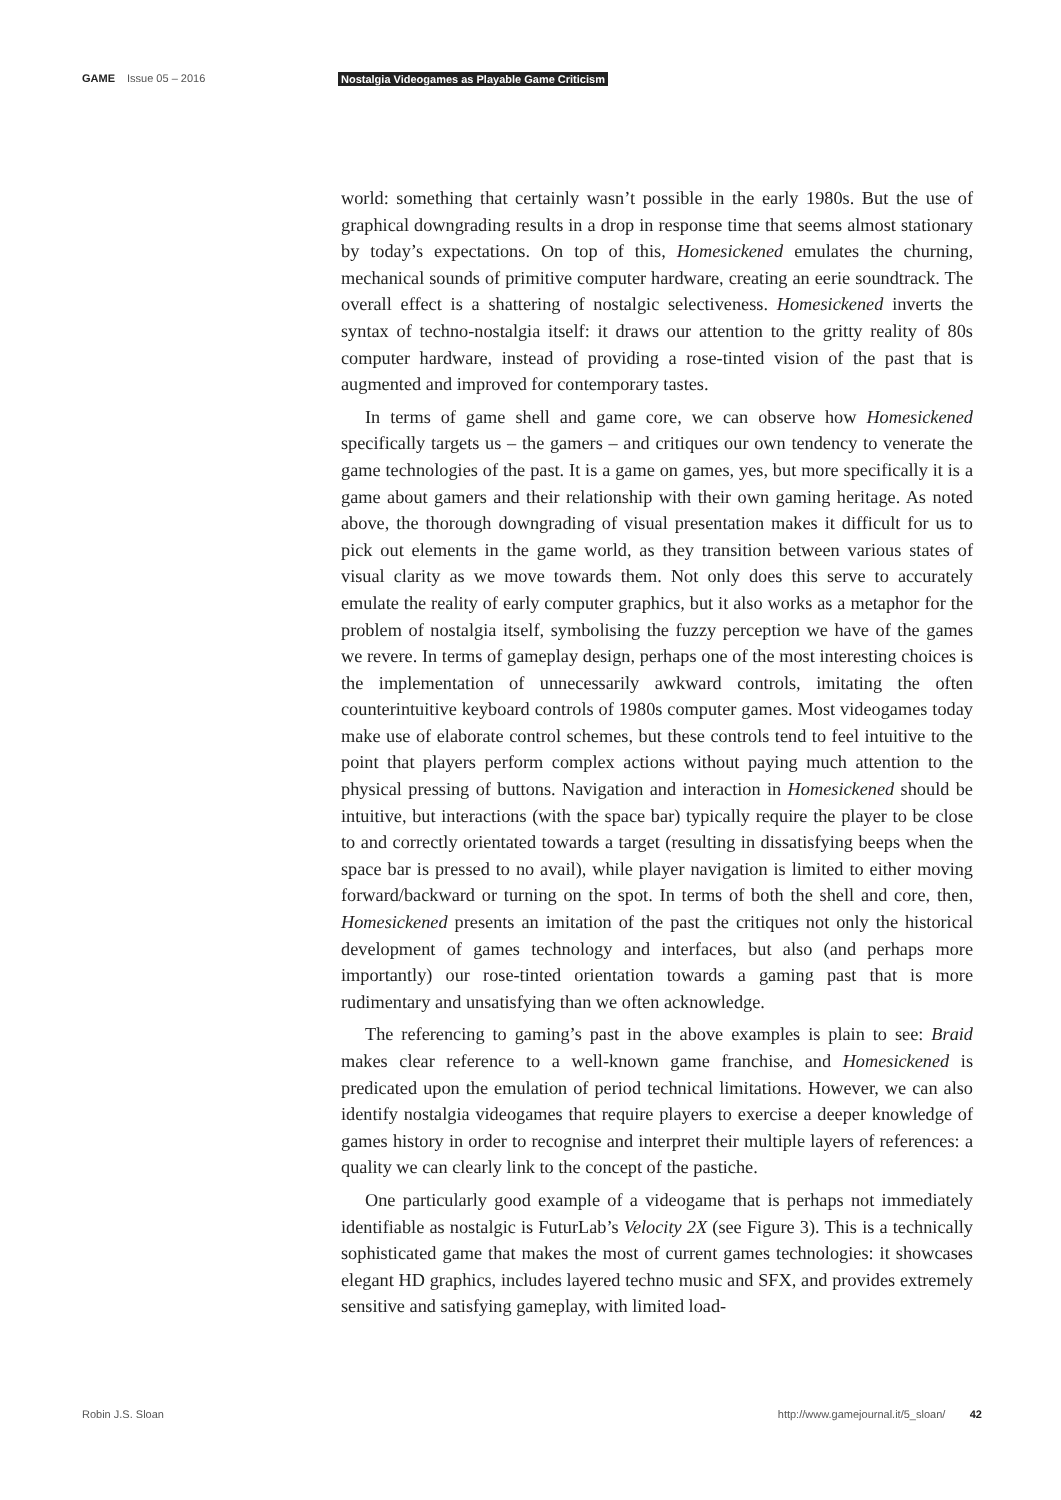GAME Issue 05 – 2016 Nostalgia Videogames as Playable Game Criticism
world: something that certainly wasn’t possible in the early 1980s. But the use of graphical downgrading results in a drop in response time that seems almost stationary by today’s expectations. On top of this, Homesickened emulates the churning, mechanical sounds of primitive computer hardware, creating an eerie soundtrack. The overall effect is a shattering of nostalgic selectiveness. Homesickened inverts the syntax of techno-nostalgia itself: it draws our attention to the gritty reality of 80s computer hardware, instead of providing a rose-tinted vision of the past that is augmented and improved for contemporary tastes.
In terms of game shell and game core, we can observe how Homesickened specifically targets us – the gamers – and critiques our own tendency to venerate the game technologies of the past. It is a game on games, yes, but more specifically it is a game about gamers and their relationship with their own gaming heritage. As noted above, the thorough downgrading of visual presentation makes it difficult for us to pick out elements in the game world, as they transition between various states of visual clarity as we move towards them. Not only does this serve to accurately emulate the reality of early computer graphics, but it also works as a metaphor for the problem of nostalgia itself, symbolising the fuzzy perception we have of the games we revere. In terms of gameplay design, perhaps one of the most interesting choices is the implementation of unnecessarily awkward controls, imitating the often counterintuitive keyboard controls of 1980s computer games. Most videogames today make use of elaborate control schemes, but these controls tend to feel intuitive to the point that players perform complex actions without paying much attention to the physical pressing of buttons. Navigation and interaction in Homesickened should be intuitive, but interactions (with the space bar) typically require the player to be close to and correctly orientated towards a target (resulting in dissatisfying beeps when the space bar is pressed to no avail), while player navigation is limited to either moving forward/backward or turning on the spot. In terms of both the shell and core, then, Homesickened presents an imitation of the past the critiques not only the historical development of games technology and interfaces, but also (and perhaps more importantly) our rose-tinted orientation towards a gaming past that is more rudimentary and unsatisfying than we often acknowledge.
The referencing to gaming’s past in the above examples is plain to see: Braid makes clear reference to a well-known game franchise, and Homesickened is predicated upon the emulation of period technical limitations. However, we can also identify nostalgia videogames that require players to exercise a deeper knowledge of games history in order to recognise and interpret their multiple layers of references: a quality we can clearly link to the concept of the pastiche.
One particularly good example of a videogame that is perhaps not immediately identifiable as nostalgic is FuturLab’s Velocity 2X (see Figure 3). This is a technically sophisticated game that makes the most of current games technologies: it showcases elegant HD graphics, includes layered techno music and SFX, and provides extremely sensitive and satisfying gameplay, with limited load-
Robin J.S. Sloan http://www.gamejournal.it/5_sloan/ 42